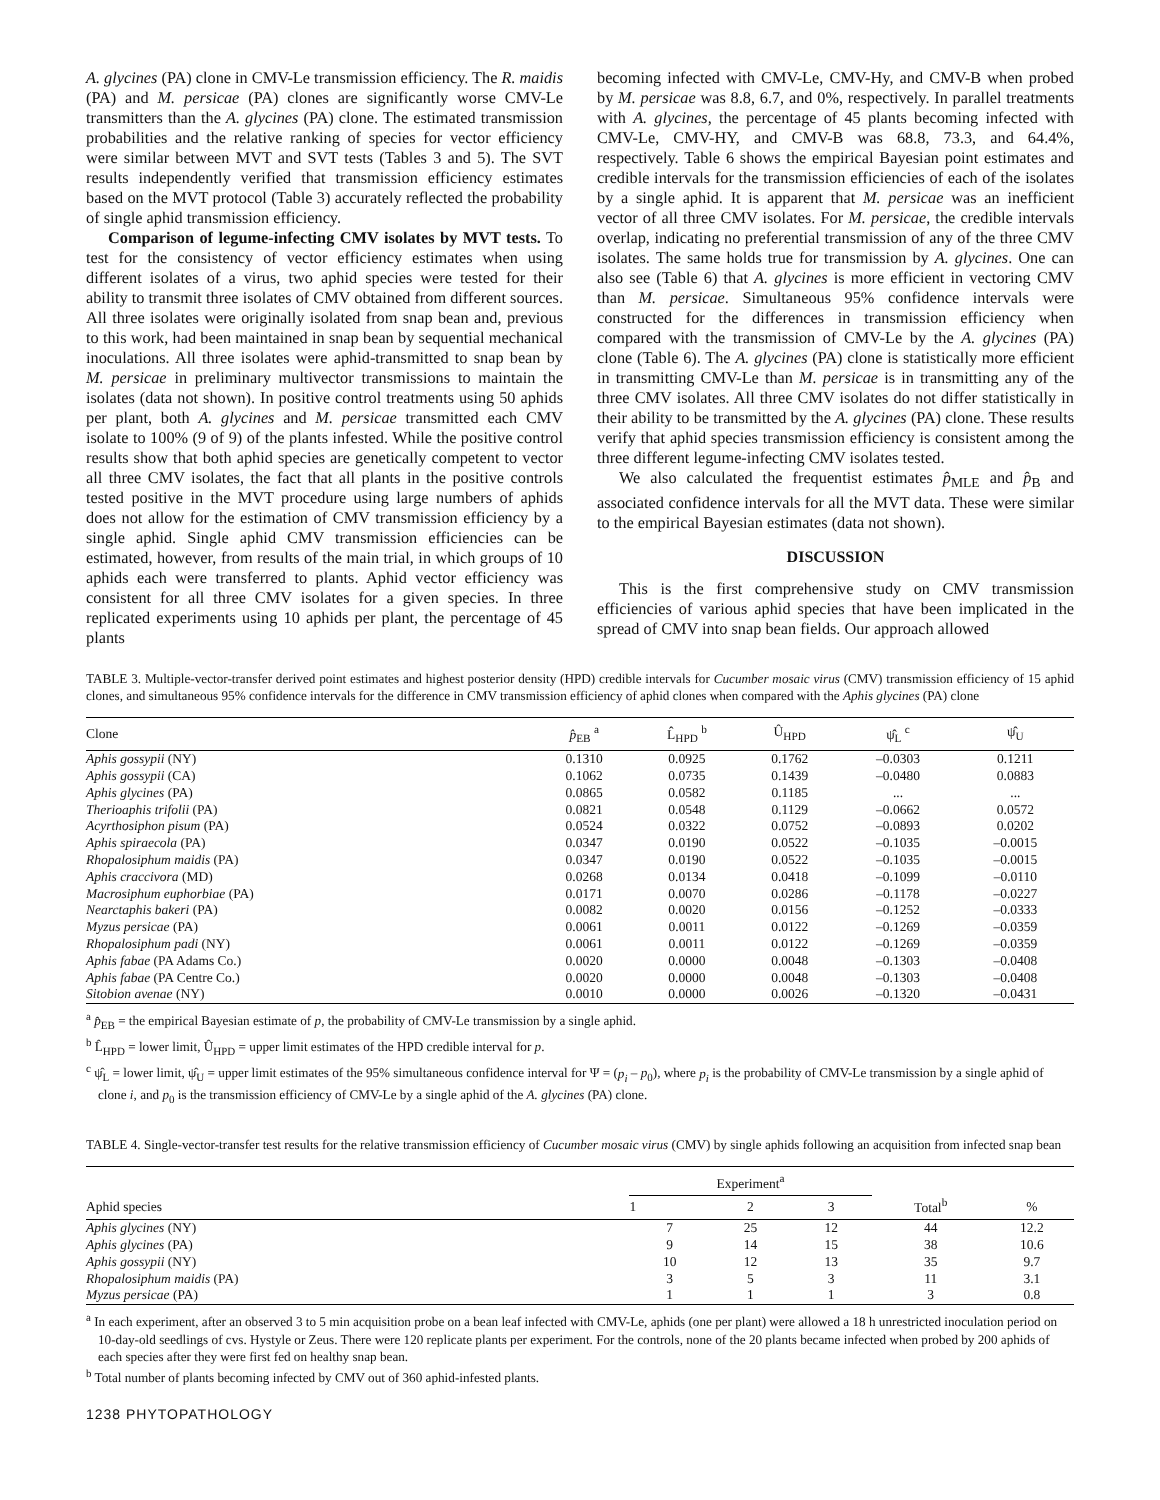A. glycines (PA) clone in CMV-Le transmission efficiency. The R. maidis (PA) and M. persicae (PA) clones are significantly worse CMV-Le transmitters than the A. glycines (PA) clone. The estimated transmission probabilities and the relative ranking of species for vector efficiency were similar between MVT and SVT tests (Tables 3 and 5). The SVT results independently verified that transmission efficiency estimates based on the MVT protocol (Table 3) accurately reflected the probability of single aphid transmission efficiency.
Comparison of legume-infecting CMV isolates by MVT tests. To test for the consistency of vector efficiency estimates when using different isolates of a virus, two aphid species were tested for their ability to transmit three isolates of CMV obtained from different sources. All three isolates were originally isolated from snap bean and, previous to this work, had been maintained in snap bean by sequential mechanical inoculations. All three isolates were aphid-transmitted to snap bean by M. persicae in preliminary multivector transmissions to maintain the isolates (data not shown). In positive control treatments using 50 aphids per plant, both A. glycines and M. persicae transmitted each CMV isolate to 100% (9 of 9) of the plants infested. While the positive control results show that both aphid species are genetically competent to vector all three CMV isolates, the fact that all plants in the positive controls tested positive in the MVT procedure using large numbers of aphids does not allow for the estimation of CMV transmission efficiency by a single aphid. Single aphid CMV transmission efficiencies can be estimated, however, from results of the main trial, in which groups of 10 aphids each were transferred to plants. Aphid vector efficiency was consistent for all three CMV isolates for a given species. In three replicated experiments using 10 aphids per plant, the percentage of 45 plants
becoming infected with CMV-Le, CMV-Hy, and CMV-B when probed by M. persicae was 8.8, 6.7, and 0%, respectively. In parallel treatments with A. glycines, the percentage of 45 plants becoming infected with CMV-Le, CMV-HY, and CMV-B was 68.8, 73.3, and 64.4%, respectively. Table 6 shows the empirical Bayesian point estimates and credible intervals for the transmission efficiencies of each of the isolates by a single aphid. It is apparent that M. persicae was an inefficient vector of all three CMV isolates. For M. persicae, the credible intervals overlap, indicating no preferential transmission of any of the three CMV isolates. The same holds true for transmission by A. glycines. One can also see (Table 6) that A. glycines is more efficient in vectoring CMV than M. persicae. Simultaneous 95% confidence intervals were constructed for the differences in transmission efficiency when compared with the transmission of CMV-Le by the A. glycines (PA) clone (Table 6). The A. glycines (PA) clone is statistically more efficient in transmitting CMV-Le than M. persicae is in transmitting any of the three CMV isolates. All three CMV isolates do not differ statistically in their ability to be transmitted by the A. glycines (PA) clone. These results verify that aphid species transmission efficiency is consistent among the three different legume-infecting CMV isolates tested.
We also calculated the frequentist estimates p̂<sub>MLE</sub> and p̂<sub>B</sub> and associated confidence intervals for all the MVT data. These were similar to the empirical Bayesian estimates (data not shown).
DISCUSSION
This is the first comprehensive study on CMV transmission efficiencies of various aphid species that have been implicated in the spread of CMV into snap bean fields. Our approach allowed
TABLE 3. Multiple-vector-transfer derived point estimates and highest posterior density (HPD) credible intervals for Cucumber mosaic virus (CMV) transmission efficiency of 15 aphid clones, and simultaneous 95% confidence intervals for the difference in CMV transmission efficiency of aphid clones when compared with the Aphis glycines (PA) clone
| Clone | p̂<sub>EB</sub> <sup>a</sup> | L̂<sub>HPD</sub> <sup>b</sup> | Û<sub>HPD</sub> | ψ̂<sub>L</sub> <sup>c</sup> | ψ̂<sub>U</sub> |
| --- | --- | --- | --- | --- | --- |
| Aphis gossypii (NY) | 0.1310 | 0.0925 | 0.1762 | –0.0303 | 0.1211 |
| Aphis gossypii (CA) | 0.1062 | 0.0735 | 0.1439 | –0.0480 | 0.0883 |
| Aphis glycines (PA) | 0.0865 | 0.0582 | 0.1185 | ... | ... |
| Therioaphis trifolii (PA) | 0.0821 | 0.0548 | 0.1129 | –0.0662 | 0.0572 |
| Acyrthosiphon pisum (PA) | 0.0524 | 0.0322 | 0.0752 | –0.0893 | 0.0202 |
| Aphis spiraecola (PA) | 0.0347 | 0.0190 | 0.0522 | –0.1035 | –0.0015 |
| Rhopalosiphum maidis (PA) | 0.0347 | 0.0190 | 0.0522 | –0.1035 | –0.0015 |
| Aphis craccivora (MD) | 0.0268 | 0.0134 | 0.0418 | –0.1099 | –0.0110 |
| Macrosiphum euphorbiae (PA) | 0.0171 | 0.0070 | 0.0286 | –0.1178 | –0.0227 |
| Nearctaphis bakeri (PA) | 0.0082 | 0.0020 | 0.0156 | –0.1252 | –0.0333 |
| Myzus persicae (PA) | 0.0061 | 0.0011 | 0.0122 | –0.1269 | –0.0359 |
| Rhopalosiphum padi (NY) | 0.0061 | 0.0011 | 0.0122 | –0.1269 | –0.0359 |
| Aphis fabae (PA Adams Co.) | 0.0020 | 0.0000 | 0.0048 | –0.1303 | –0.0408 |
| Aphis fabae (PA Centre Co.) | 0.0020 | 0.0000 | 0.0048 | –0.1303 | –0.0408 |
| Sitobion avenae (NY) | 0.0010 | 0.0000 | 0.0026 | –0.1320 | –0.0431 |
<sup>a</sup> p̂<sub>EB</sub> = the empirical Bayesian estimate of p, the probability of CMV-Le transmission by a single aphid.
<sup>b</sup> L̂<sub>HPD</sub> = lower limit, Û<sub>HPD</sub> = upper limit estimates of the HPD credible interval for p.
<sup>c</sup> ψ̂<sub>L</sub> = lower limit, ψ̂<sub>U</sub> = upper limit estimates of the 95% simultaneous confidence interval for Ψ = (p<sub>i</sub> – p<sub>0</sub>), where p<sub>i</sub> is the probability of CMV-Le transmission by a single aphid of clone i, and p<sub>0</sub> is the transmission efficiency of CMV-Le by a single aphid of the A. glycines (PA) clone.
TABLE 4. Single-vector-transfer test results for the relative transmission efficiency of Cucumber mosaic virus (CMV) by single aphids following an acquisition from infected snap bean
| Aphid species | Experiment<sup>a</sup> | | | Total<sup>b</sup> | % |
| --- | --- | --- | --- | --- | --- |
| | 1 | 2 | 3 | | |
| Aphis glycines (NY) | 7 | 25 | 12 | 44 | 12.2 |
| Aphis glycines (PA) | 9 | 14 | 15 | 38 | 10.6 |
| Aphis gossypii (NY) | 10 | 12 | 13 | 35 | 9.7 |
| Rhopalosiphum maidis (PA) | 3 | 5 | 3 | 11 | 3.1 |
| Myzus persicae (PA) | 1 | 1 | 1 | 3 | 0.8 |
<sup>a</sup> In each experiment, after an observed 3 to 5 min acquisition probe on a bean leaf infected with CMV-Le, aphids (one per plant) were allowed a 18 h unrestricted inoculation period on 10-day-old seedlings of cvs. Hystyle or Zeus. There were 120 replicate plants per experiment. For the controls, none of the 20 plants became infected when probed by 200 aphids of each species after they were first fed on healthy snap bean.
<sup>b</sup> Total number of plants becoming infected by CMV out of 360 aphid-infested plants.
1238 PHYTOPATHOLOGY